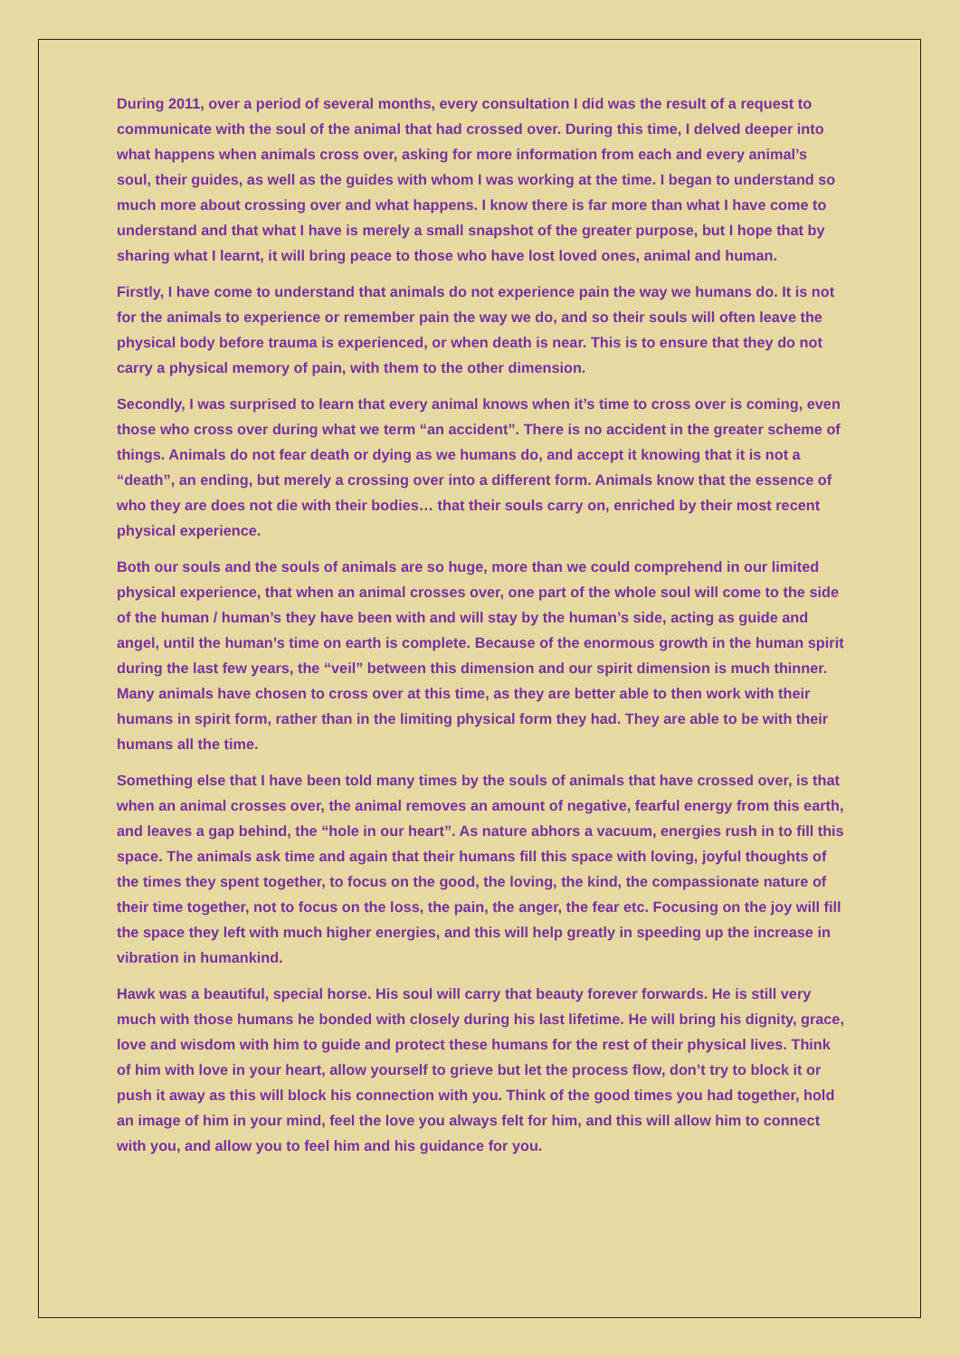During 2011, over a period of several months, every consultation I did was the result of a request to communicate with the soul of the animal that had crossed over. During this time, I delved deeper into what happens when animals cross over, asking for more information from each and every animal’s soul, their guides, as well as the guides with whom I was working at the time. I began to understand so much more about crossing over and what happens. I know there is far more than what I have come to understand and that what I have is merely a small snapshot of the greater purpose, but I hope that by sharing what I learnt, it will bring peace to those who have lost loved ones, animal and human.
Firstly, I have come to understand that animals do not experience pain the way we humans do. It is not for the animals to experience or remember pain the way we do, and so their souls will often leave the physical body before trauma is experienced, or when death is near. This is to ensure that they do not carry a physical memory of pain, with them to the other dimension.
Secondly, I was surprised to learn that every animal knows when it’s time to cross over is coming, even those who cross over during what we term “an accident”. There is no accident in the greater scheme of things. Animals do not fear death or dying as we humans do, and accept it knowing that it is not a “death”, an ending, but merely a crossing over into a different form. Animals know that the essence of who they are does not die with their bodies… that their souls carry on, enriched by their most recent physical experience.
Both our souls and the souls of animals are so huge, more than we could comprehend in our limited physical experience, that when an animal crosses over, one part of the whole soul will come to the side of the human / human’s they have been with and will stay by the human’s side, acting as guide and angel, until the human’s time on earth is complete. Because of the enormous growth in the human spirit during the last few years, the “veil” between this dimension and our spirit dimension is much thinner. Many animals have chosen to cross over at this time, as they are better able to then work with their humans in spirit form, rather than in the limiting physical form they had. They are able to be with their humans all the time.
Something else that I have been told many times by the souls of animals that have crossed over, is that when an animal crosses over, the animal removes an amount of negative, fearful energy from this earth, and leaves a gap behind, the “hole in our heart”. As nature abhors a vacuum, energies rush in to fill this space. The animals ask time and again that their humans fill this space with loving, joyful thoughts of the times they spent together, to focus on the good, the loving, the kind, the compassionate nature of their time together, not to focus on the loss, the pain, the anger, the fear etc. Focusing on the joy will fill the space they left with much higher energies, and this will help greatly in speeding up the increase in vibration in humankind.
Hawk was a beautiful, special horse. His soul will carry that beauty forever forwards. He is still very much with those humans he bonded with closely during his last lifetime. He will bring his dignity, grace, love and wisdom with him to guide and protect these humans for the rest of their physical lives. Think of him with love in your heart, allow yourself to grieve but let the process flow, don’t try to block it or push it away as this will block his connection with you. Think of the good times you had together, hold an image of him in your mind, feel the love you always felt for him, and this will allow him to connect with you, and allow you to feel him and his guidance for you.